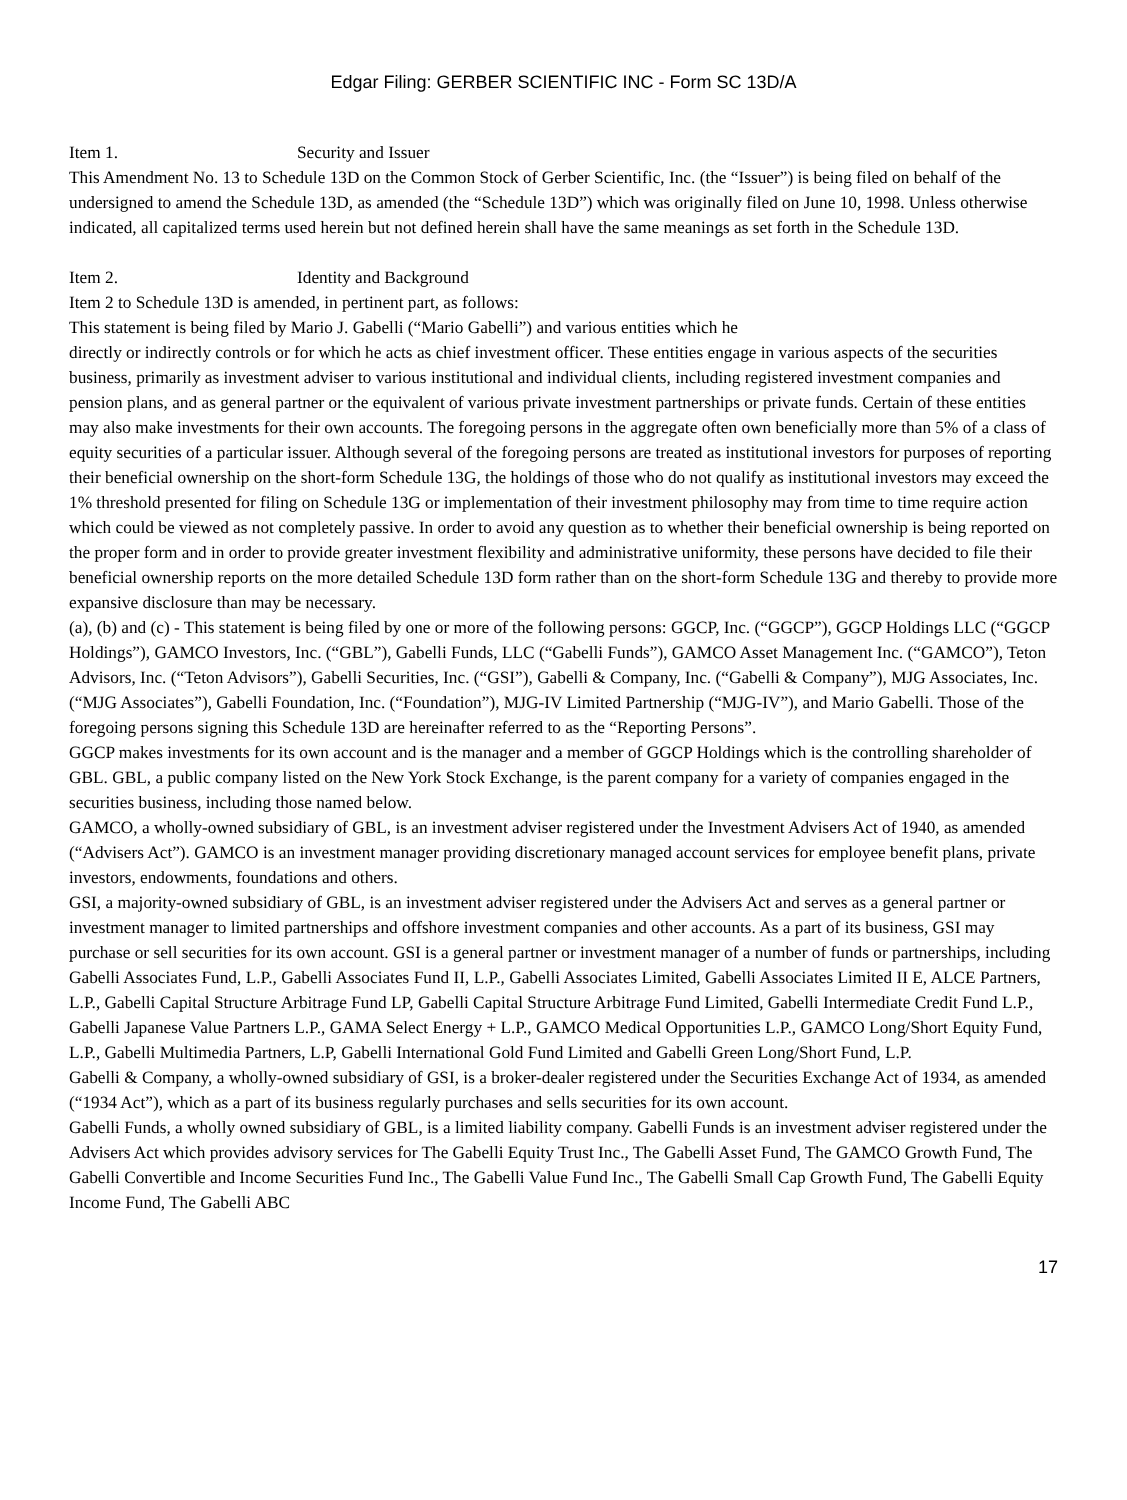Edgar Filing: GERBER SCIENTIFIC INC - Form SC 13D/A
Item 1. Security and Issuer
This Amendment No. 13 to Schedule 13D on the Common Stock of Gerber Scientific, Inc. (the “Issuer”) is being filed on behalf of the undersigned to amend the Schedule 13D, as amended (the “Schedule 13D”) which was originally filed on June 10, 1998. Unless otherwise indicated, all capitalized terms used herein but not defined herein shall have the same meanings as set forth in the Schedule 13D.
Item 2. Identity and Background
Item 2 to Schedule 13D is amended, in pertinent part, as follows:
This statement is being filed by Mario J. Gabelli (“Mario Gabelli”) and various entities which he
directly or indirectly controls or for which he acts as chief investment officer. These entities engage in various aspects of the securities business, primarily as investment adviser to various institutional and individual clients, including registered investment companies and pension plans, and as general partner or the equivalent of various private investment partnerships or private funds. Certain of these entities may also make investments for their own accounts. The foregoing persons in the aggregate often own beneficially more than 5% of a class of equity securities of a particular issuer. Although several of the foregoing persons are treated as institutional investors for purposes of reporting their beneficial ownership on the short-form Schedule 13G, the holdings of those who do not qualify as institutional investors may exceed the 1% threshold presented for filing on Schedule 13G or implementation of their investment philosophy may from time to time require action which could be viewed as not completely passive. In order to avoid any question as to whether their beneficial ownership is being reported on the proper form and in order to provide greater investment flexibility and administrative uniformity, these persons have decided to file their beneficial ownership reports on the more detailed Schedule 13D form rather than on the short-form Schedule 13G and thereby to provide more expansive disclosure than may be necessary.
(a), (b) and (c) - This statement is being filed by one or more of the following persons: GGCP, Inc. (“GGCP”), GGCP Holdings LLC (“GGCP Holdings”), GAMCO Investors, Inc. (“GBL”), Gabelli Funds, LLC (“Gabelli Funds”), GAMCO Asset Management Inc. (“GAMCO”), Teton Advisors, Inc. (“Teton Advisors”), Gabelli Securities, Inc. (“GSI”), Gabelli & Company, Inc. (“Gabelli & Company”), MJG Associates, Inc. (“MJG Associates”), Gabelli Foundation, Inc. (“Foundation”), MJG-IV Limited Partnership (“MJG-IV”), and Mario Gabelli. Those of the foregoing persons signing this Schedule 13D are hereinafter referred to as the “Reporting Persons”.
GGCP makes investments for its own account and is the manager and a member of GGCP Holdings which is the controlling shareholder of GBL. GBL, a public company listed on the New York Stock Exchange, is the parent company for a variety of companies engaged in the securities business, including those named below.
GAMCO, a wholly-owned subsidiary of GBL, is an investment adviser registered under the Investment Advisers Act of 1940, as amended (“Advisers Act”). GAMCO is an investment manager providing discretionary managed account services for employee benefit plans, private investors, endowments, foundations and others.
GSI, a majority-owned subsidiary of GBL, is an investment adviser registered under the Advisers Act and serves as a general partner or investment manager to limited partnerships and offshore investment companies and other accounts. As a part of its business, GSI may purchase or sell securities for its own account. GSI is a general partner or investment manager of a number of funds or partnerships, including Gabelli Associates Fund, L.P., Gabelli Associates Fund II, L.P., Gabelli Associates Limited, Gabelli Associates Limited II E, ALCE Partners, L.P., Gabelli Capital Structure Arbitrage Fund LP, Gabelli Capital Structure Arbitrage Fund Limited, Gabelli Intermediate Credit Fund L.P., Gabelli Japanese Value Partners L.P., GAMA Select Energy + L.P., GAMCO Medical Opportunities L.P., GAMCO Long/Short Equity Fund, L.P., Gabelli Multimedia Partners, L.P, Gabelli International Gold Fund Limited and Gabelli Green Long/Short Fund, L.P.
Gabelli & Company, a wholly-owned subsidiary of GSI, is a broker-dealer registered under the Securities Exchange Act of 1934, as amended (“1934 Act”), which as a part of its business regularly purchases and sells securities for its own account.
Gabelli Funds, a wholly owned subsidiary of GBL, is a limited liability company. Gabelli Funds is an investment adviser registered under the Advisers Act which provides advisory services for The Gabelli Equity Trust Inc., The Gabelli Asset Fund, The GAMCO Growth Fund, The Gabelli Convertible and Income Securities Fund Inc., The Gabelli Value Fund Inc., The Gabelli Small Cap Growth Fund, The Gabelli Equity Income Fund, The Gabelli ABC
17